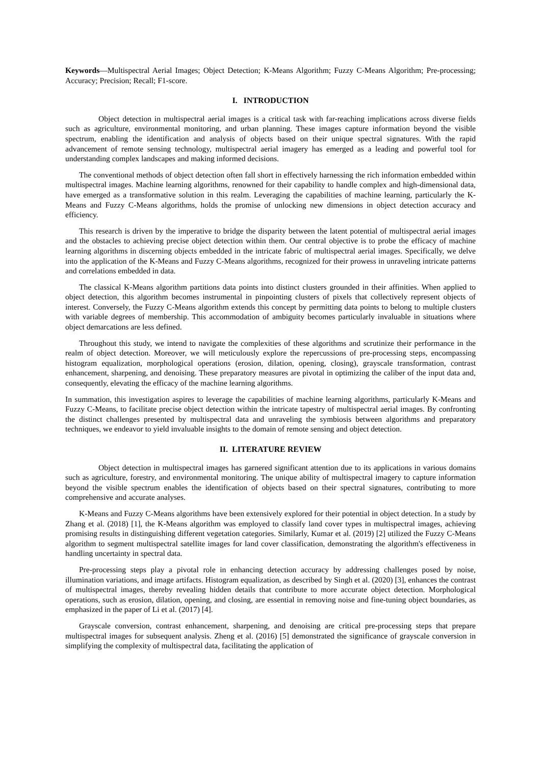Keywords—Multispectral Aerial Images; Object Detection; K-Means Algorithm; Fuzzy C-Means Algorithm; Pre-processing; Accuracy; Precision; Recall; F1-score.
I. INTRODUCTION
Object detection in multispectral aerial images is a critical task with far-reaching implications across diverse fields such as agriculture, environmental monitoring, and urban planning. These images capture information beyond the visible spectrum, enabling the identification and analysis of objects based on their unique spectral signatures. With the rapid advancement of remote sensing technology, multispectral aerial imagery has emerged as a leading and powerful tool for understanding complex landscapes and making informed decisions.
The conventional methods of object detection often fall short in effectively harnessing the rich information embedded within multispectral images. Machine learning algorithms, renowned for their capability to handle complex and high-dimensional data, have emerged as a transformative solution in this realm. Leveraging the capabilities of machine learning, particularly the K-Means and Fuzzy C-Means algorithms, holds the promise of unlocking new dimensions in object detection accuracy and efficiency.
This research is driven by the imperative to bridge the disparity between the latent potential of multispectral aerial images and the obstacles to achieving precise object detection within them. Our central objective is to probe the efficacy of machine learning algorithms in discerning objects embedded in the intricate fabric of multispectral aerial images. Specifically, we delve into the application of the K-Means and Fuzzy C-Means algorithms, recognized for their prowess in unraveling intricate patterns and correlations embedded in data.
The classical K-Means algorithm partitions data points into distinct clusters grounded in their affinities. When applied to object detection, this algorithm becomes instrumental in pinpointing clusters of pixels that collectively represent objects of interest. Conversely, the Fuzzy C-Means algorithm extends this concept by permitting data points to belong to multiple clusters with variable degrees of membership. This accommodation of ambiguity becomes particularly invaluable in situations where object demarcations are less defined.
Throughout this study, we intend to navigate the complexities of these algorithms and scrutinize their performance in the realm of object detection. Moreover, we will meticulously explore the repercussions of pre-processing steps, encompassing histogram equalization, morphological operations (erosion, dilation, opening, closing), grayscale transformation, contrast enhancement, sharpening, and denoising. These preparatory measures are pivotal in optimizing the caliber of the input data and, consequently, elevating the efficacy of the machine learning algorithms.
In summation, this investigation aspires to leverage the capabilities of machine learning algorithms, particularly K-Means and Fuzzy C-Means, to facilitate precise object detection within the intricate tapestry of multispectral aerial images. By confronting the distinct challenges presented by multispectral data and unraveling the symbiosis between algorithms and preparatory techniques, we endeavor to yield invaluable insights to the domain of remote sensing and object detection.
II. LITERATURE REVIEW
Object detection in multispectral images has garnered significant attention due to its applications in various domains such as agriculture, forestry, and environmental monitoring. The unique ability of multispectral imagery to capture information beyond the visible spectrum enables the identification of objects based on their spectral signatures, contributing to more comprehensive and accurate analyses.
K-Means and Fuzzy C-Means algorithms have been extensively explored for their potential in object detection. In a study by Zhang et al. (2018) [1], the K-Means algorithm was employed to classify land cover types in multispectral images, achieving promising results in distinguishing different vegetation categories. Similarly, Kumar et al. (2019) [2] utilized the Fuzzy C-Means algorithm to segment multispectral satellite images for land cover classification, demonstrating the algorithm's effectiveness in handling uncertainty in spectral data.
Pre-processing steps play a pivotal role in enhancing detection accuracy by addressing challenges posed by noise, illumination variations, and image artifacts. Histogram equalization, as described by Singh et al. (2020) [3], enhances the contrast of multispectral images, thereby revealing hidden details that contribute to more accurate object detection. Morphological operations, such as erosion, dilation, opening, and closing, are essential in removing noise and fine-tuning object boundaries, as emphasized in the paper of Li et al. (2017) [4].
Grayscale conversion, contrast enhancement, sharpening, and denoising are critical pre-processing steps that prepare multispectral images for subsequent analysis. Zheng et al. (2016) [5] demonstrated the significance of grayscale conversion in simplifying the complexity of multispectral data, facilitating the application of